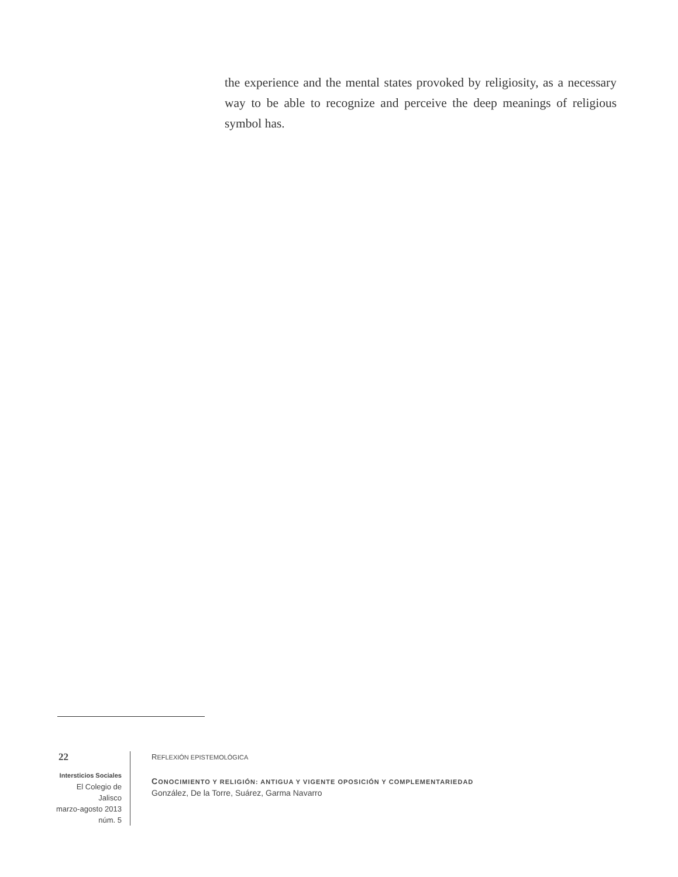the experience and the mental states provoked by religiosity, as a necessary way to be able to recognize and perceive the deep meanings of religious symbol has.
22
Intersticios Sociales
El Colegio de Jalisco
marzo-agosto 2013
núm. 5
REFLEXIÓN EPISTEMOLÓGICA
CONOCIMIENTO Y RELIGIÓN: ANTIGUA Y VIGENTE OPOSICIÓN Y COMPLEMENTARIEDAD
González, De la Torre, Suárez, Garma Navarro